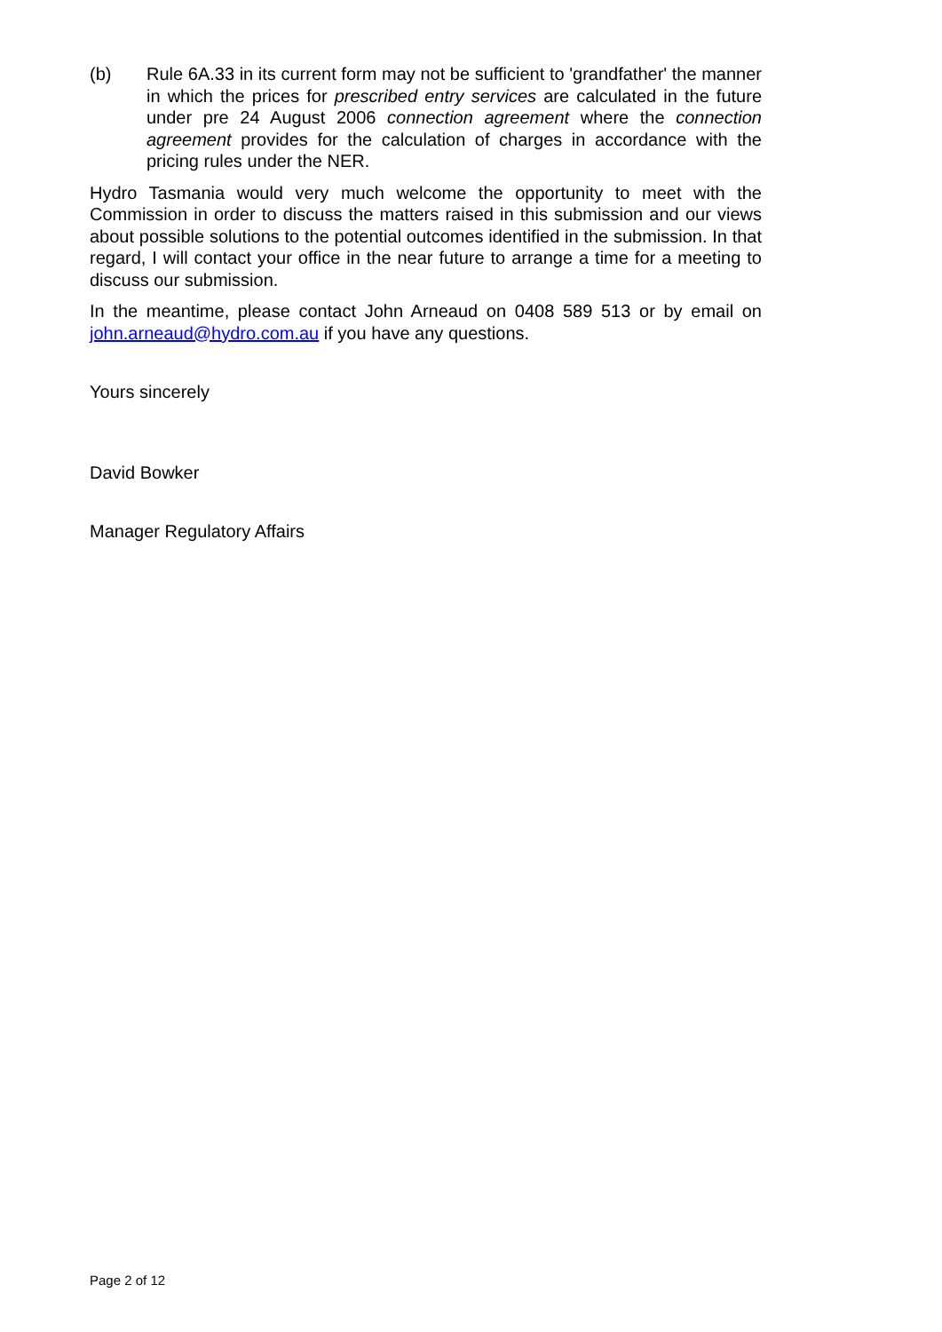(b) Rule 6A.33 in its current form may not be sufficient to 'grandfather' the manner in which the prices for prescribed entry services are calculated in the future under pre 24 August 2006 connection agreement where the connection agreement provides for the calculation of charges in accordance with the pricing rules under the NER.
Hydro Tasmania would very much welcome the opportunity to meet with the Commission in order to discuss the matters raised in this submission and our views about possible solutions to the potential outcomes identified in the submission. In that regard, I will contact your office in the near future to arrange a time for a meeting to discuss our submission.
In the meantime, please contact John Arneaud on 0408 589 513 or by email on john.arneaud@hydro.com.au if you have any questions.
Yours sincerely
David Bowker
Manager Regulatory Affairs
Page 2 of 12